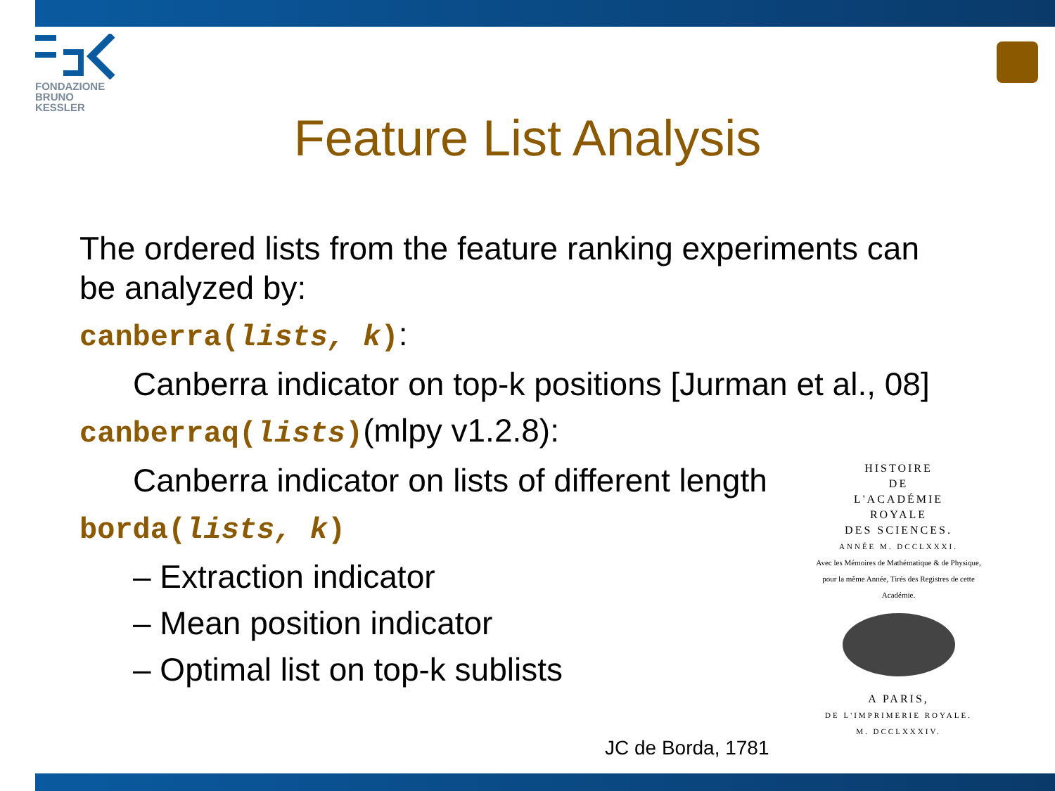FONDAZIONE
BRUNO KESSLER
Feature List Analysis
The ordered lists from the feature ranking experiments can be analyzed by:
canberra(lists, k):
Canberra indicator on top-k positions [Jurman et al., 08]
canberraq(lists)(mlpy v1.2.8):
Canberra indicator on lists of different length
borda(lists, k)
– Extraction indicator
– Mean position indicator
– Optimal list on top-k sublists
HISTOIRE
DE
L'ACADÉMIE
ROYALE
DES SCIENCES.
ANNÉE M. DCCLXXXI.
Avec les Mémoires de Mathématique & de Physique, pour la même Année, Tirés des Registres de cette Académie.
A PARIS,
DE L'IMPRIMERIE ROYALE.
M. DCCLXXXIV.
JC de Borda, 1781